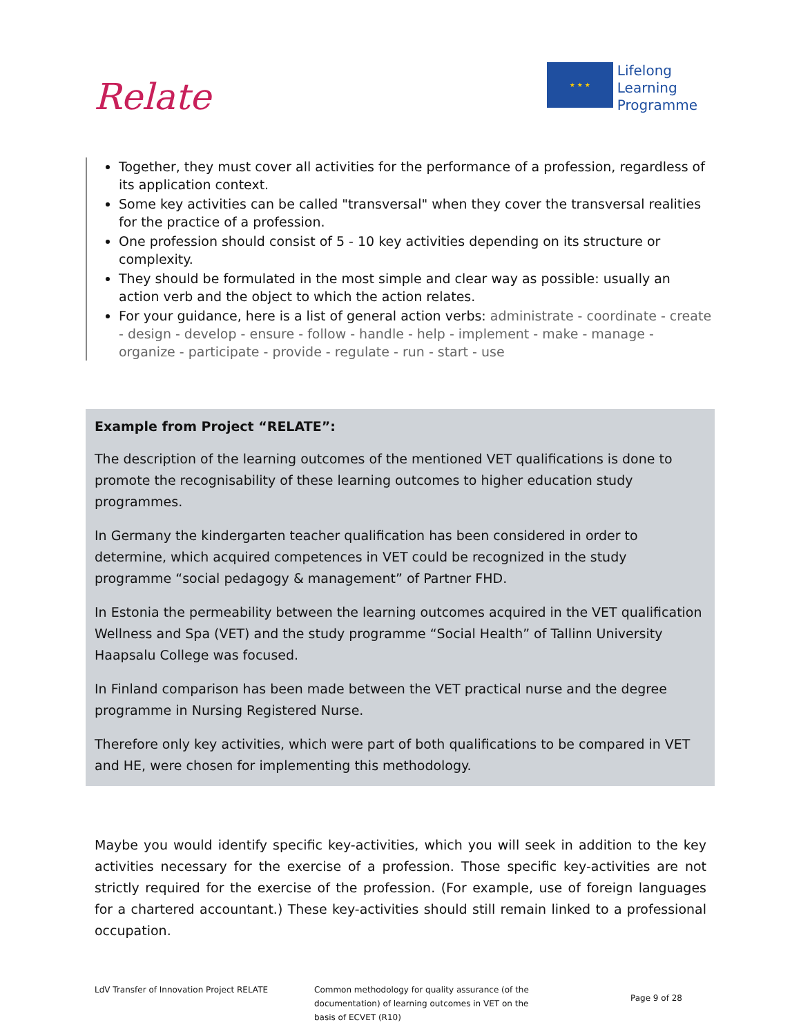Relate
★ ★ ★
Lifelong
Learning
Programme
Together, they must cover all activities for the performance of a profession, regardless of its application context.
Some key activities can be called "transversal" when they cover the transversal realities for the practice of a profession.
One profession should consist of 5 - 10 key activities depending on its structure or complexity.
They should be formulated in the most simple and clear way as possible: usually an action verb and the object to which the action relates.
For your guidance, here is a list of general action verbs: administrate - coordinate - create - design - develop - ensure - follow - handle - help - implement - make - manage - organize - participate - provide - regulate - run - start - use
Example from Project “RELATE”:
The description of the learning outcomes of the mentioned VET qualifications is done to promote the recognisability of these learning outcomes to higher education study programmes.
In Germany the kindergarten teacher qualification has been considered in order to determine, which acquired competences in VET could be recognized in the study programme “social pedagogy & management” of Partner FHD.
In Estonia the permeability between the learning outcomes acquired in the VET qualification Wellness and Spa (VET) and the study programme “Social Health” of Tallinn University Haapsalu College was focused.
In Finland comparison has been made between the VET practical nurse and the degree programme in Nursing Registered Nurse.
Therefore only key activities, which were part of both qualifications to be compared in VET and HE, were chosen for implementing this methodology.
Maybe you would identify specific key-activities, which you will seek in addition to the key activities necessary for the exercise of a profession. Those specific key-activities are not strictly required for the exercise of the profession. (For example, use of foreign languages for a chartered accountant.) These key-activities should still remain linked to a professional occupation.
LdV Transfer of Innovation Project RELATE Common methodology for quality assurance (of the documentation) of learning outcomes in VET on the basis of ECVET (R10)
Page 9 of 28